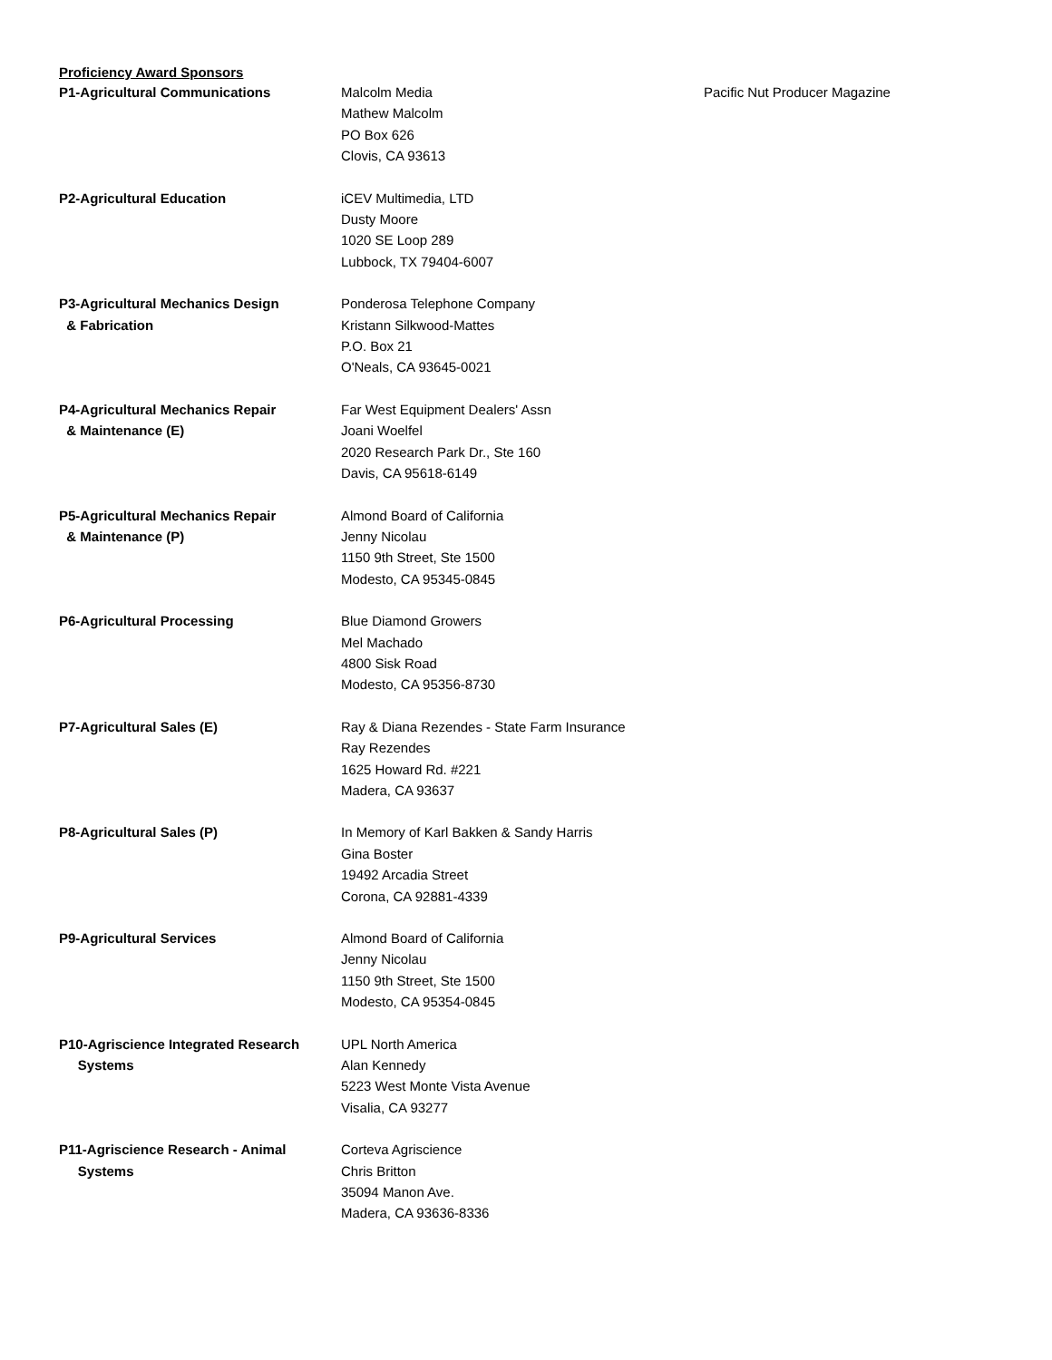Proficiency Award Sponsors
| P1-Agricultural Communications | Malcolm Media Mathew Malcolm PO Box 626 Clovis, CA 93613 | Pacific Nut Producer Magazine |
| P2-Agricultural Education | iCEV Multimedia, LTD Dusty Moore 1020 SE Loop 289 Lubbock, TX 79404-6007 | |
| P3-Agricultural Mechanics Design & Fabrication | Ponderosa Telephone Company Kristann Silkwood-Mattes P.O. Box 21 O'Neals, CA 93645-0021 | |
| P4-Agricultural Mechanics Repair & Maintenance (E) | Far West Equipment Dealers' Assn Joani Woelfel 2020 Research Park Dr., Ste 160 Davis, CA 95618-6149 | |
| P5-Agricultural Mechanics Repair & Maintenance (P) | Almond Board of California Jenny Nicolau 1150 9th Street, Ste 1500 Modesto, CA 95345-0845 | |
| P6-Agricultural Processing | Blue Diamond Growers Mel Machado 4800 Sisk Road Modesto, CA 95356-8730 | |
| P7-Agricultural Sales (E) | Ray & Diana Rezendes - State Farm Insurance Ray Rezendes 1625 Howard Rd. #221 Madera, CA 93637 | |
| P8-Agricultural Sales (P) | In Memory of Karl Bakken & Sandy Harris Gina Boster 19492 Arcadia Street Corona, CA 92881-4339 | |
| P9-Agricultural Services | Almond Board of California Jenny Nicolau 1150 9th Street, Ste 1500 Modesto, CA 95354-0845 | |
| P10-Agriscience Integrated Research Systems | UPL North America Alan Kennedy 5223 West Monte Vista Avenue Visalia, CA 93277 | |
| P11-Agriscience Research - Animal Systems | Corteva Agriscience Chris Britton 35094 Manon Ave. Madera, CA 93636-8336 | |